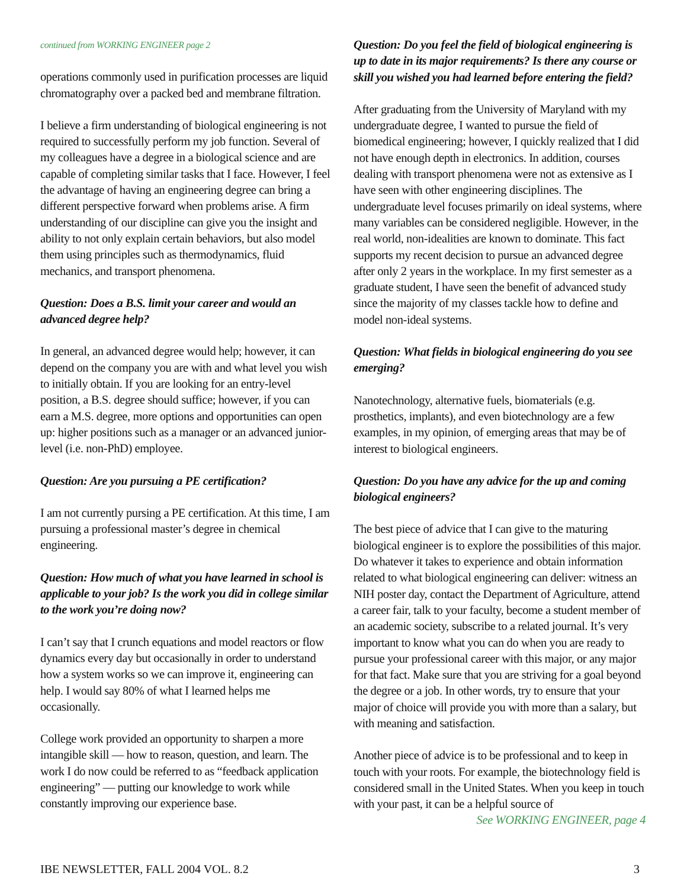continued from WORKING ENGINEER page 2
operations commonly used in purification processes are liquid chromatography over a packed bed and membrane filtration.
I believe a firm understanding of biological engineering is not required to successfully perform my job function. Several of my colleagues have a degree in a biological science and are capable of completing similar tasks that I face. However, I feel the advantage of having an engineering degree can bring a different perspective forward when problems arise. A firm understanding of our discipline can give you the insight and ability to not only explain certain behaviors, but also model them using principles such as thermodynamics, fluid mechanics, and transport phenomena.
Question: Does a B.S. limit your career and would an advanced degree help?
In general, an advanced degree would help; however, it can depend on the company you are with and what level you wish to initially obtain. If you are looking for an entry-level position, a B.S. degree should suffice; however, if you can earn a M.S. degree, more options and opportunities can open up: higher positions such as a manager or an advanced junior-level (i.e. non-PhD) employee.
Question: Are you pursuing a PE certification?
I am not currently pursing a PE certification. At this time, I am pursuing a professional master’s degree in chemical engineering.
Question: How much of what you have learned in school is applicable to your job? Is the work you did in college similar to the work you’re doing now?
I can’t say that I crunch equations and model reactors or flow dynamics every day but occasionally in order to understand how a system works so we can improve it, engineering can help. I would say 80% of what I learned helps me occasionally.
College work provided an opportunity to sharpen a more intangible skill — how to reason, question, and learn. The work I do now could be referred to as “feedback application engineering” — putting our knowledge to work while constantly improving our experience base.
Question: Do you feel the field of biological engineering is up to date in its major requirements? Is there any course or skill you wished you had learned before entering the field?
After graduating from the University of Maryland with my undergraduate degree, I wanted to pursue the field of biomedical engineering; however, I quickly realized that I did not have enough depth in electronics. In addition, courses dealing with transport phenomena were not as extensive as I have seen with other engineering disciplines. The undergraduate level focuses primarily on ideal systems, where many variables can be considered negligible. However, in the real world, non-idealities are known to dominate. This fact supports my recent decision to pursue an advanced degree after only 2 years in the workplace. In my first semester as a graduate student, I have seen the benefit of advanced study since the majority of my classes tackle how to define and model non-ideal systems.
Question: What fields in biological engineering do you see emerging?
Nanotechnology, alternative fuels, biomaterials (e.g. prosthetics, implants), and even biotechnology are a few examples, in my opinion, of emerging areas that may be of interest to biological engineers.
Question: Do you have any advice for the up and coming biological engineers?
The best piece of advice that I can give to the maturing biological engineer is to explore the possibilities of this major. Do whatever it takes to experience and obtain information related to what biological engineering can deliver: witness an NIH poster day, contact the Department of Agriculture, attend a career fair, talk to your faculty, become a student member of an academic society, subscribe to a related journal. It’s very important to know what you can do when you are ready to pursue your professional career with this major, or any major for that fact. Make sure that you are striving for a goal beyond the degree or a job. In other words, try to ensure that your major of choice will provide you with more than a salary, but with meaning and satisfaction.
Another piece of advice is to be professional and to keep in touch with your roots. For example, the biotechnology field is considered small in the United States. When you keep in touch with your past, it can be a helpful source of
See WORKING ENGINEER, page 4
IBE NEWSLETTER, FALL 2004 VOL. 8.2 3